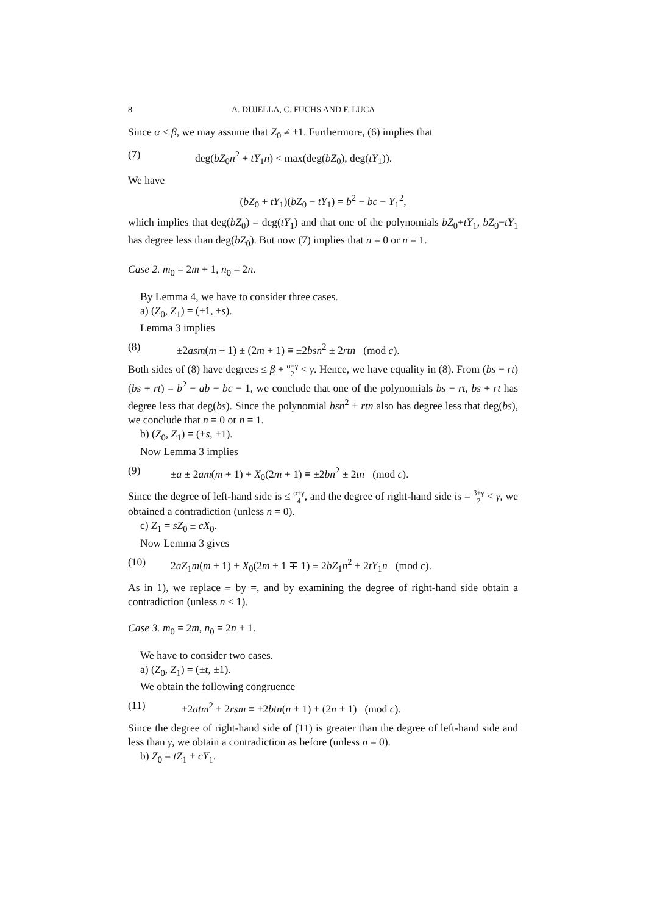8 A. DUJELLA, C. FUCHS AND F. LUCA
Since α < β, we may assume that Z<sub>0</sub> ≠ ±1. Furthermore, (6) implies that
(7) deg(bZ<sub>0</sub>n<sup>2</sup> + tY<sub>1</sub>n) < max(deg(bZ<sub>0</sub>), deg(tY<sub>1</sub>)).
We have
(bZ<sub>0</sub> + tY<sub>1</sub>)(bZ<sub>0</sub> − tY<sub>1</sub>) = b<sup>2</sup> − bc − Y<sub>1</sub><sup>2</sup>,
which implies that deg(bZ<sub>0</sub>) = deg(tY<sub>1</sub>) and that one of the polynomials bZ<sub>0</sub>+tY<sub>1</sub>, bZ<sub>0</sub>−tY<sub>1</sub> has degree less than deg(bZ<sub>0</sub>). But now (7) implies that n = 0 or n = 1.
Case 2. m<sub>0</sub> = 2m + 1, n<sub>0</sub> = 2n.
By Lemma 4, we have to consider three cases.
a) (Z<sub>0</sub>, Z<sub>1</sub>) = (±1, ±s).
Lemma 3 implies
(8) ±2asm(m + 1) ± (2m + 1) ≡ ±2bsn<sup>2</sup> ± 2rtn (mod c).
Both sides of (8) have degrees ≤ β + α+γ 2 < γ. Hence, we have equality in (8). From (bs − rt)(bs + rt) = b<sup>2</sup> − ab − bc − 1, we conclude that one of the polynomials bs − rt, bs + rt has degree less that deg(bs). Since the polynomial bsn<sup>2</sup> ± rtn also has degree less that deg(bs), we conclude that n = 0 or n = 1.
b) (Z<sub>0</sub>, Z<sub>1</sub>) = (±s, ±1).
Now Lemma 3 implies
(9) ±a ± 2am(m + 1) + X<sub>0</sub>(2m + 1) ≡ ±2bn<sup>2</sup> ± 2tn (mod c).
Since the degree of left-hand side is ≤ α+γ 4, and the degree of right-hand side is = β+γ 2 < γ, we obtained a contradiction (unless n = 0).
c) Z<sub>1</sub> = sZ<sub>0</sub> ± cX<sub>0</sub>.
Now Lemma 3 gives
(10) 2aZ<sub>1</sub>m(m + 1) + X<sub>0</sub>(2m + 1 ∓ 1) ≡ 2bZ<sub>1</sub>n<sup>2</sup> + 2tY<sub>1</sub>n (mod c).
As in 1), we replace ≡ by =, and by examining the degree of right-hand side obtain a contradiction (unless n ≤ 1).
Case 3. m<sub>0</sub> = 2m, n<sub>0</sub> = 2n + 1.
We have to consider two cases.
a) (Z<sub>0</sub>, Z<sub>1</sub>) = (±t, ±1).
We obtain the following congruence
(11) ±2atm<sup>2</sup> ± 2rsm ≡ ±2btn(n + 1) ± (2n + 1) (mod c).
Since the degree of right-hand side of (11) is greater than the degree of left-hand side and less than γ, we obtain a contradiction as before (unless n = 0).
b) Z<sub>0</sub> = tZ<sub>1</sub> ± cY<sub>1</sub>.